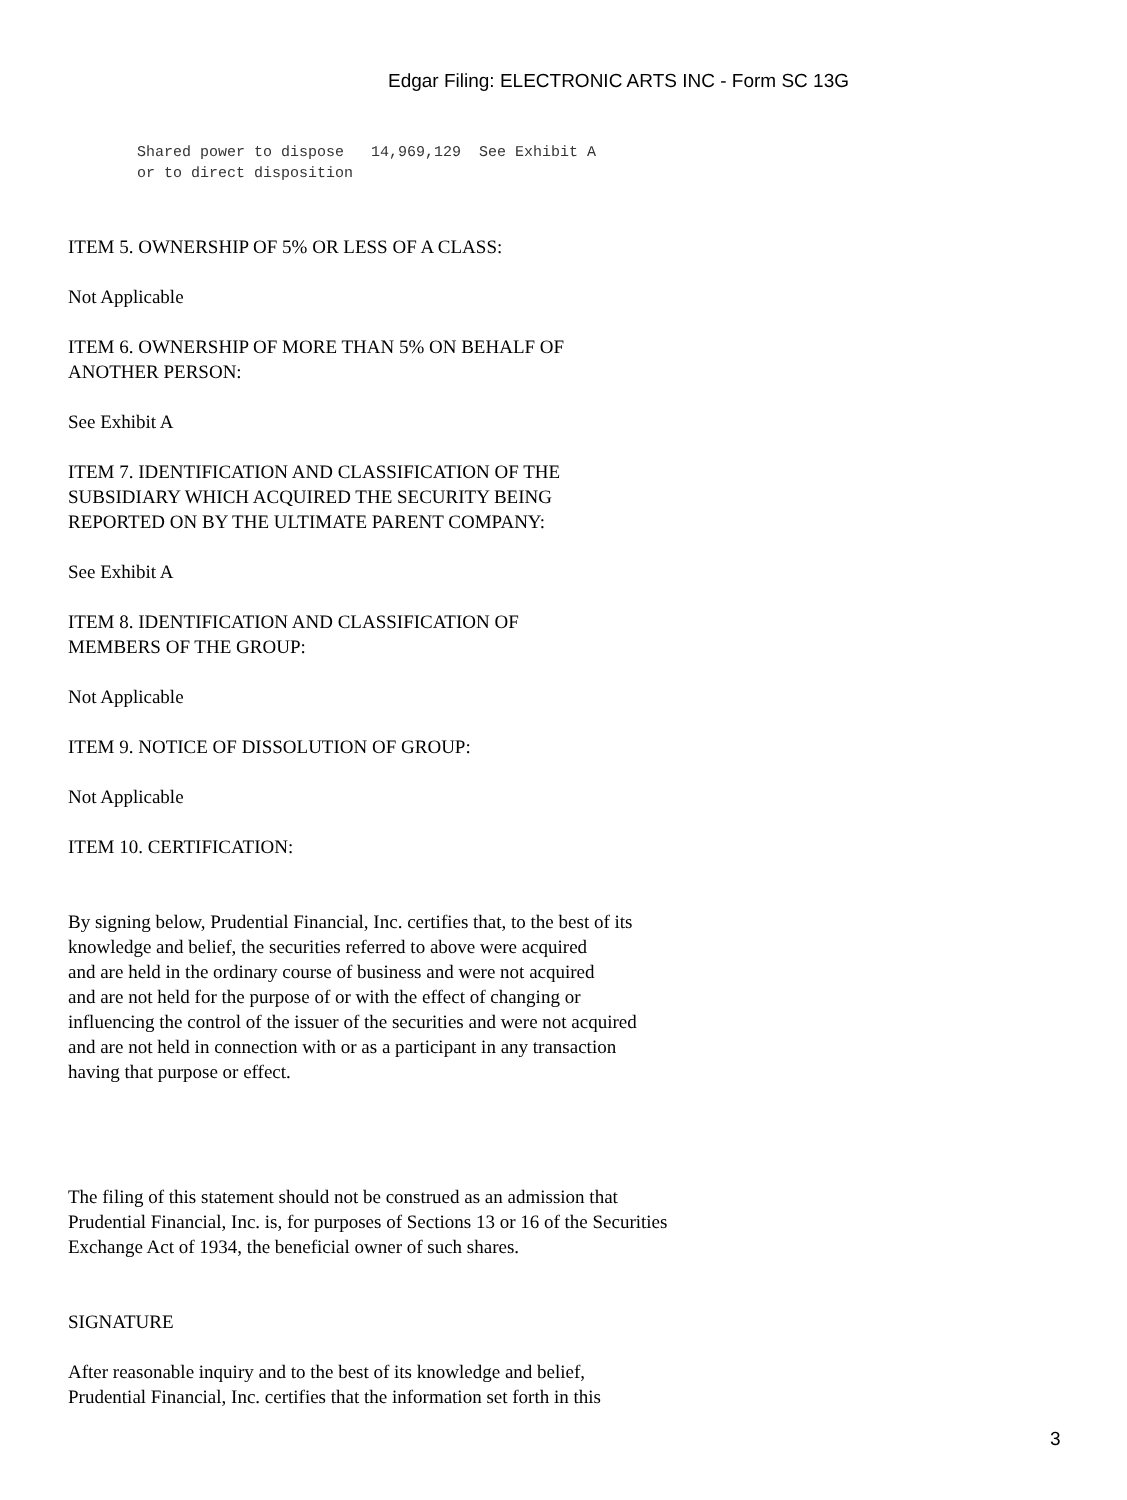Edgar Filing: ELECTRONIC ARTS INC - Form SC 13G
Shared power to dispose   14,969,129  See Exhibit A
or to direct disposition
ITEM 5. OWNERSHIP OF 5% OR LESS OF A CLASS:
Not Applicable
ITEM 6. OWNERSHIP OF MORE THAN 5% ON BEHALF OF
ANOTHER PERSON:
See Exhibit A
ITEM 7. IDENTIFICATION AND CLASSIFICATION OF THE
SUBSIDIARY WHICH ACQUIRED THE SECURITY BEING
REPORTED ON BY THE ULTIMATE PARENT COMPANY:
See Exhibit A
ITEM 8. IDENTIFICATION AND CLASSIFICATION OF
MEMBERS OF THE GROUP:
Not Applicable
ITEM 9. NOTICE OF DISSOLUTION OF GROUP:
Not Applicable
ITEM 10. CERTIFICATION:
By signing below, Prudential Financial, Inc. certifies that, to the best of its
knowledge and belief, the securities referred to above were acquired
and are held in the ordinary course of business and were not acquired
and are not held for the purpose of or with the effect of changing or
influencing the control of the issuer of the securities and were not acquired
and are not held in connection with or as a participant in any transaction
having that purpose or effect.
The filing of this statement should not be construed as an admission that
Prudential Financial, Inc. is, for purposes of Sections 13 or 16 of the Securities
Exchange Act of 1934, the beneficial owner of such shares.
SIGNATURE
After reasonable inquiry and to the best of its knowledge and belief,
Prudential Financial, Inc. certifies that the information set forth in this
3